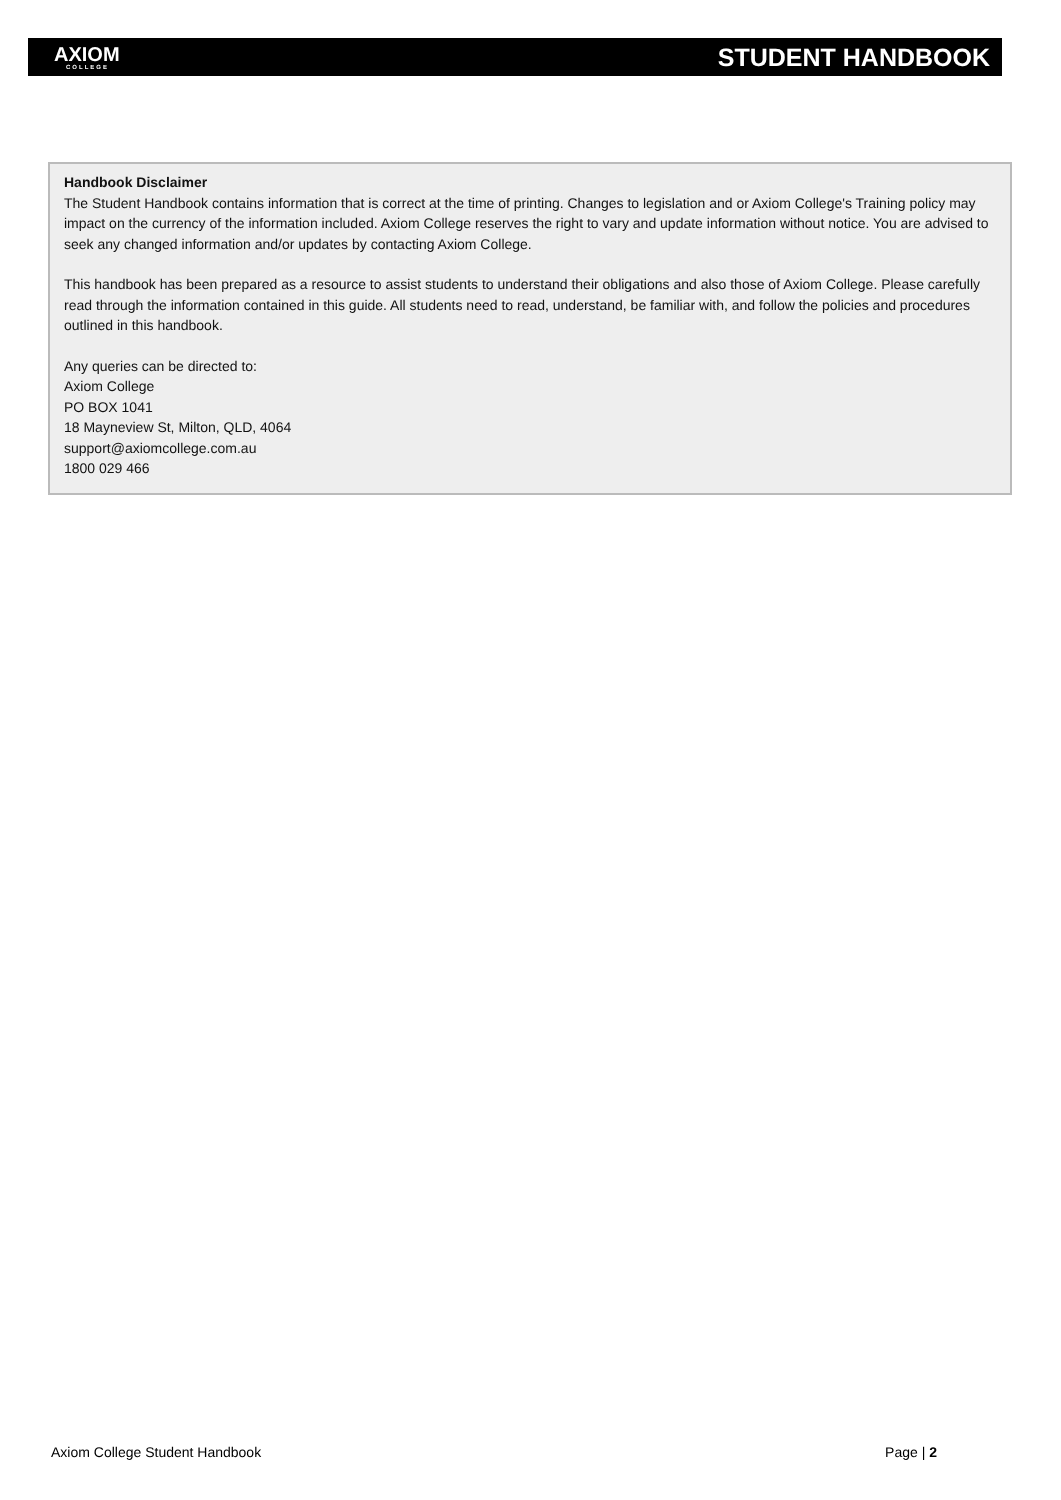AXIOM
COLLEGE
STUDENT HANDBOOK
Handbook Disclaimer
The Student Handbook contains information that is correct at the time of printing. Changes to legislation and or Axiom College's Training policy may impact on the currency of the information included. Axiom College reserves the right to vary and update information without notice. You are advised to seek any changed information and/or updates by contacting Axiom College.
This handbook has been prepared as a resource to assist students to understand their obligations and also those of Axiom College. Please carefully read through the information contained in this guide. All students need to read, understand, be familiar with, and follow the policies and procedures outlined in this handbook.
Any queries can be directed to:
Axiom College
PO BOX 1041
18 Mayneview St, Milton, QLD, 4064
support@axiomcollege.com.au
1800 029 466
Axiom College Student Handbook Page | 2